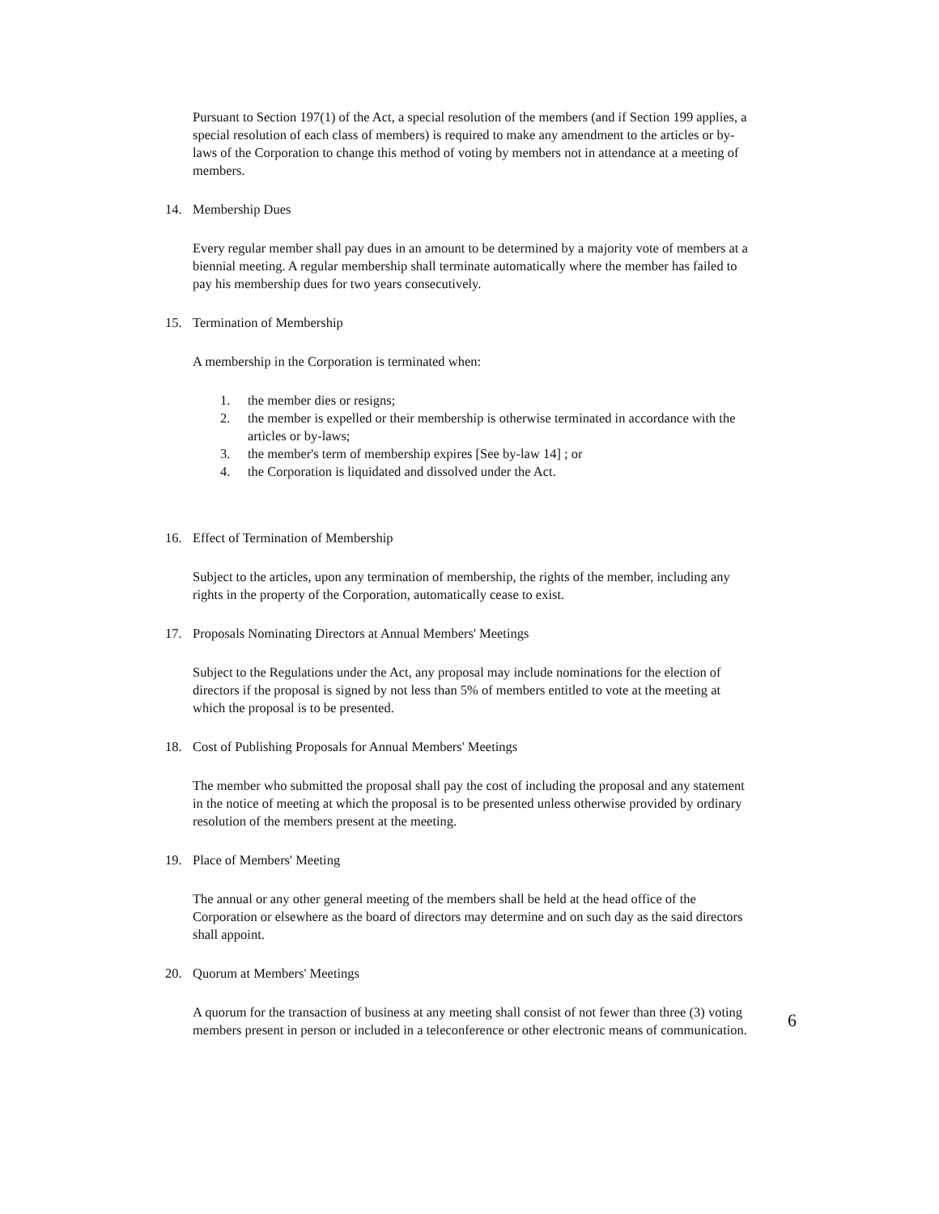Pursuant to Section 197(1) of the Act, a special resolution of the members (and if Section 199 applies, a special resolution of each class of members) is required to make any amendment to the articles or by-laws of the Corporation to change this method of voting by members not in attendance at a meeting of members.
14. Membership Dues
Every regular member shall pay dues in an amount to be determined by a majority vote of members at a biennial meeting. A regular membership shall terminate automatically where the member has failed to pay his membership dues for two years consecutively.
15. Termination of Membership
A membership in the Corporation is terminated when:
1. the member dies or resigns;
2. the member is expelled or their membership is otherwise terminated in accordance with the articles or by-laws;
3. the member's term of membership expires [See by-law 14] ; or
4. the Corporation is liquidated and dissolved under the Act.
16. Effect of Termination of Membership
Subject to the articles, upon any termination of membership, the rights of the member, including any rights in the property of the Corporation, automatically cease to exist.
17. Proposals Nominating Directors at Annual Members' Meetings
Subject to the Regulations under the Act, any proposal may include nominations for the election of directors if the proposal is signed by not less than 5% of members entitled to vote at the meeting at which the proposal is to be presented.
18. Cost of Publishing Proposals for Annual Members' Meetings
The member who submitted the proposal shall pay the cost of including the proposal and any statement in the notice of meeting at which the proposal is to be presented unless otherwise provided by ordinary resolution of the members present at the meeting.
19. Place of Members' Meeting
The annual or any other general meeting of the members shall be held at the head office of the Corporation or elsewhere as the board of directors may determine and on such day as the said directors shall appoint.
20. Quorum at Members' Meetings
A quorum for the transaction of business at any meeting shall consist of not fewer than three (3) voting members present in person or included in a teleconference or other electronic means of communication.
6